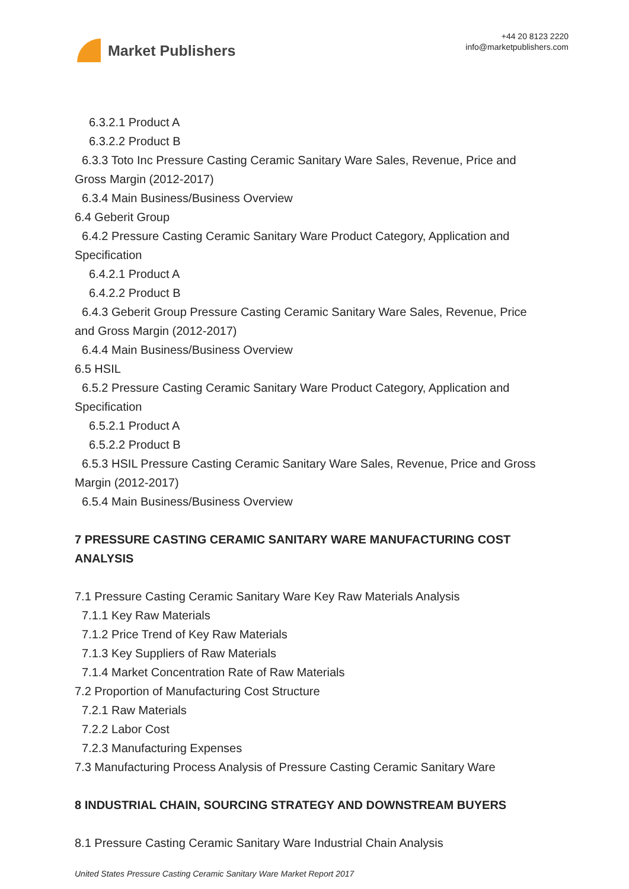Market Publishers
+44 20 8123 2220
info@marketpublishers.com
6.3.2.1 Product A
6.3.2.2 Product B
6.3.3 Toto Inc Pressure Casting Ceramic Sanitary Ware Sales, Revenue, Price and
Gross Margin (2012-2017)
6.3.4 Main Business/Business Overview
6.4 Geberit Group
6.4.2 Pressure Casting Ceramic Sanitary Ware Product Category, Application and
Specification
6.4.2.1 Product A
6.4.2.2 Product B
6.4.3 Geberit Group Pressure Casting Ceramic Sanitary Ware Sales, Revenue, Price
and Gross Margin (2012-2017)
6.4.4 Main Business/Business Overview
6.5 HSIL
6.5.2 Pressure Casting Ceramic Sanitary Ware Product Category, Application and
Specification
6.5.2.1 Product A
6.5.2.2 Product B
6.5.3 HSIL Pressure Casting Ceramic Sanitary Ware Sales, Revenue, Price and Gross
Margin (2012-2017)
6.5.4 Main Business/Business Overview
7 PRESSURE CASTING CERAMIC SANITARY WARE MANUFACTURING COST ANALYSIS
7.1 Pressure Casting Ceramic Sanitary Ware Key Raw Materials Analysis
7.1.1 Key Raw Materials
7.1.2 Price Trend of Key Raw Materials
7.1.3 Key Suppliers of Raw Materials
7.1.4 Market Concentration Rate of Raw Materials
7.2 Proportion of Manufacturing Cost Structure
7.2.1 Raw Materials
7.2.2 Labor Cost
7.2.3 Manufacturing Expenses
7.3 Manufacturing Process Analysis of Pressure Casting Ceramic Sanitary Ware
8 INDUSTRIAL CHAIN, SOURCING STRATEGY AND DOWNSTREAM BUYERS
8.1 Pressure Casting Ceramic Sanitary Ware Industrial Chain Analysis
United States Pressure Casting Ceramic Sanitary Ware Market Report 2017